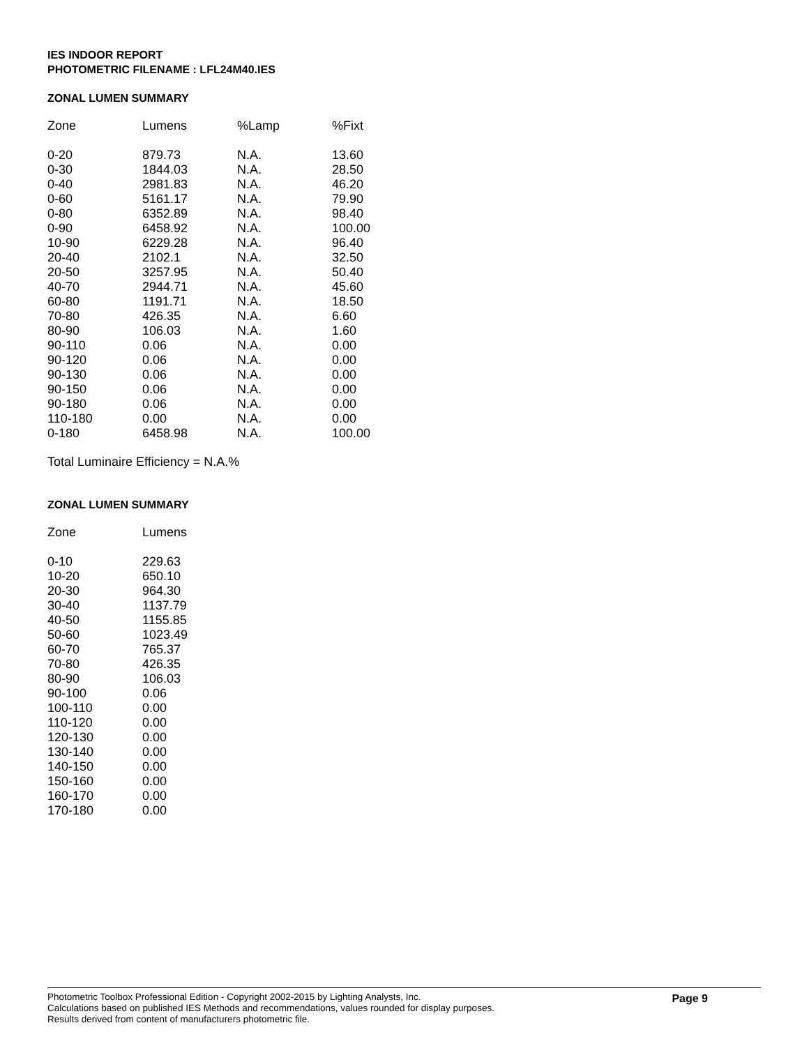IES INDOOR REPORT
PHOTOMETRIC FILENAME : LFL24M40.IES
ZONAL LUMEN SUMMARY
| Zone | Lumens | %Lamp | %Fixt |
| --- | --- | --- | --- |
| 0-20 | 879.73 | N.A. | 13.60 |
| 0-30 | 1844.03 | N.A. | 28.50 |
| 0-40 | 2981.83 | N.A. | 46.20 |
| 0-60 | 5161.17 | N.A. | 79.90 |
| 0-80 | 6352.89 | N.A. | 98.40 |
| 0-90 | 6458.92 | N.A. | 100.00 |
| 10-90 | 6229.28 | N.A. | 96.40 |
| 20-40 | 2102.1 | N.A. | 32.50 |
| 20-50 | 3257.95 | N.A. | 50.40 |
| 40-70 | 2944.71 | N.A. | 45.60 |
| 60-80 | 1191.71 | N.A. | 18.50 |
| 70-80 | 426.35 | N.A. | 6.60 |
| 80-90 | 106.03 | N.A. | 1.60 |
| 90-110 | 0.06 | N.A. | 0.00 |
| 90-120 | 0.06 | N.A. | 0.00 |
| 90-130 | 0.06 | N.A. | 0.00 |
| 90-150 | 0.06 | N.A. | 0.00 |
| 90-180 | 0.06 | N.A. | 0.00 |
| 110-180 | 0.00 | N.A. | 0.00 |
| 0-180 | 6458.98 | N.A. | 100.00 |
Total Luminaire Efficiency = N.A.%
ZONAL LUMEN SUMMARY
| Zone | Lumens |
| --- | --- |
| 0-10 | 229.63 |
| 10-20 | 650.10 |
| 20-30 | 964.30 |
| 30-40 | 1137.79 |
| 40-50 | 1155.85 |
| 50-60 | 1023.49 |
| 60-70 | 765.37 |
| 70-80 | 426.35 |
| 80-90 | 106.03 |
| 90-100 | 0.06 |
| 100-110 | 0.00 |
| 110-120 | 0.00 |
| 120-130 | 0.00 |
| 130-140 | 0.00 |
| 140-150 | 0.00 |
| 150-160 | 0.00 |
| 160-170 | 0.00 |
| 170-180 | 0.00 |
Photometric Toolbox Professional Edition - Copyright 2002-2015 by Lighting Analysts, Inc.
Calculations based on published IES Methods and recommendations, values rounded for display purposes.
Results derived from content of manufacturers photometric file.
Page 9